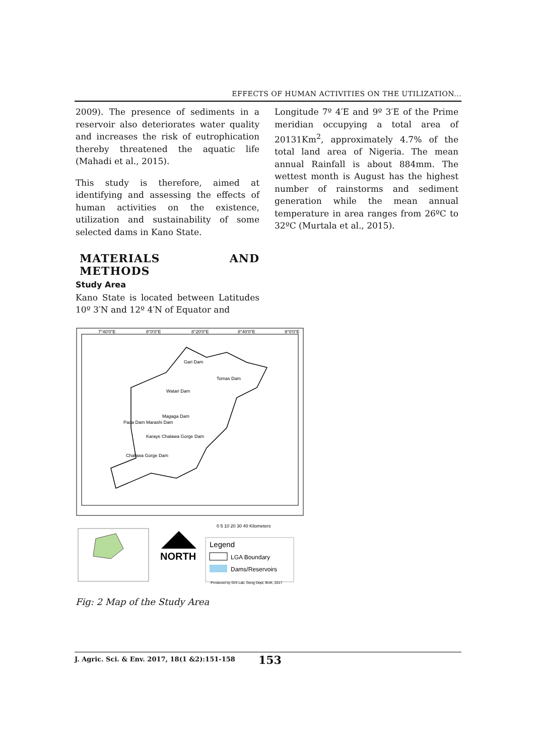EFFECTS OF HUMAN ACTIVITIES ON THE UTILIZATION...
2009). The presence of sediments in a reservoir also deteriorates water quality and increases the risk of eutrophication thereby threatened the aquatic life (Mahadi et al., 2015).
This study is therefore, aimed at identifying and assessing the effects of human activities on the existence, utilization and sustainability of some selected dams in Kano State.
MATERIALS AND METHODS
Study Area
Kano State is located between Latitudes 10º 3′N and 12º 4′N of Equator and
Longitude 7º 4′E and 9º 3′E of the Prime meridian occupying a total area of 20131Km<sup>2</sup>, approximately 4.7% of the total land area of Nigeria. The mean annual Rainfall is about 884mm. The wettest month is August has the highest number of rainstorms and sediment generation while the mean annual temperature in area ranges from 26ºC to 32ºC (Murtala et al., 2015).
7°40'0"E
8°0'0"E
8°20'0"E
8°40'0"E
9°0'0"E
Gari Dam
Tomas Dam
Watari Dam
Magaga Dam
Pada Dam Marashi Dam
Karaye Chalawa Gorge Dam
Chalawa Gorge Dam
0 5 10 20 30 40 Kilometers
NORTH
Legend
LGA Boundary
Dams/Reservoirs
Produced by GIS Lab, Geog Dept, BUK, 2017
Fig: 2 Map of the Study Area
J. Agric. Sci. & Env. 2017, 18(1 &2):151-158 153